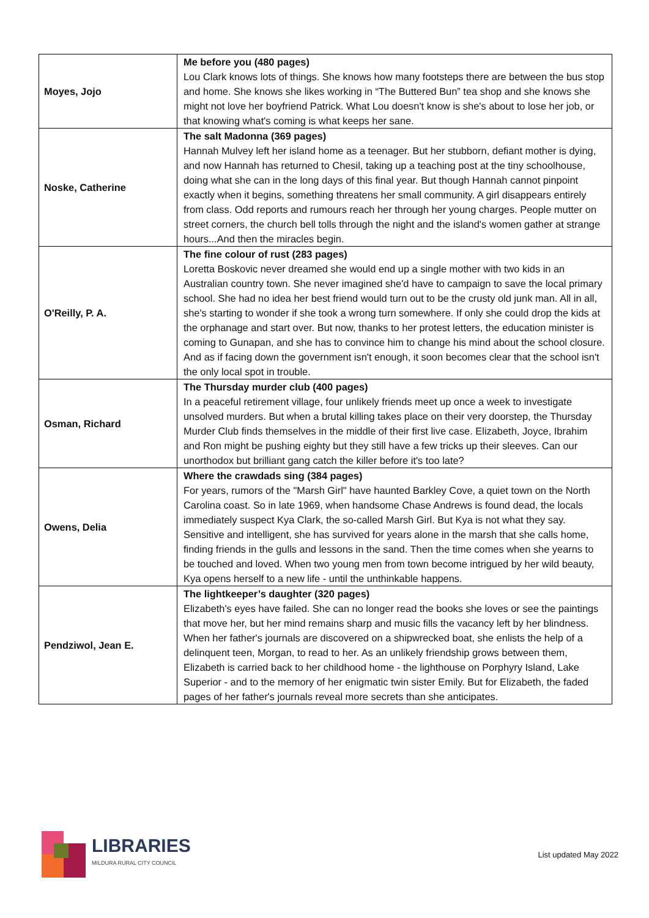| Moyes, Jojo | Me before you (480 pages) Lou Clark knows lots of things. She knows how many footsteps there are between the bus stop and home. She knows she likes working in “The Buttered Bun” tea shop and she knows she might not love her boyfriend Patrick. What Lou doesn't know is she's about to lose her job, or that knowing what's coming is what keeps her sane. |
| Noske, Catherine | The salt Madonna (369 pages) Hannah Mulvey left her island home as a teenager. But her stubborn, defiant mother is dying, and now Hannah has returned to Chesil, taking up a teaching post at the tiny schoolhouse, doing what she can in the long days of this final year. But though Hannah cannot pinpoint exactly when it begins, something threatens her small community. A girl disappears entirely from class. Odd reports and rumours reach her through her young charges. People mutter on street corners, the church bell tolls through the night and the island's women gather at strange hours...And then the miracles begin. |
| O'Reilly, P. A. | The fine colour of rust (283 pages) Loretta Boskovic never dreamed she would end up a single mother with two kids in an Australian country town. She never imagined she'd have to campaign to save the local primary school. She had no idea her best friend would turn out to be the crusty old junk man. All in all, she's starting to wonder if she took a wrong turn somewhere. If only she could drop the kids at the orphanage and start over. But now, thanks to her protest letters, the education minister is coming to Gunapan, and she has to convince him to change his mind about the school closure. And as if facing down the government isn't enough, it soon becomes clear that the school isn't the only local spot in trouble. |
| Osman, Richard | The Thursday murder club (400 pages) In a peaceful retirement village, four unlikely friends meet up once a week to investigate unsolved murders. But when a brutal killing takes place on their very doorstep, the Thursday Murder Club finds themselves in the middle of their first live case. Elizabeth, Joyce, Ibrahim and Ron might be pushing eighty but they still have a few tricks up their sleeves. Can our unorthodox but brilliant gang catch the killer before it's too late? |
| Owens, Delia | Where the crawdads sing (384 pages) For years, rumors of the "Marsh Girl" have haunted Barkley Cove, a quiet town on the North Carolina coast. So in late 1969, when handsome Chase Andrews is found dead, the locals immediately suspect Kya Clark, the so-called Marsh Girl. But Kya is not what they say. Sensitive and intelligent, she has survived for years alone in the marsh that she calls home, finding friends in the gulls and lessons in the sand. Then the time comes when she yearns to be touched and loved. When two young men from town become intrigued by her wild beauty, Kya opens herself to a new life - until the unthinkable happens. |
| Pendziwol, Jean E. | The lightkeeper’s daughter (320 pages) Elizabeth's eyes have failed. She can no longer read the books she loves or see the paintings that move her, but her mind remains sharp and music fills the vacancy left by her blindness. When her father's journals are discovered on a shipwrecked boat, she enlists the help of a delinquent teen, Morgan, to read to her. As an unlikely friendship grows between them, Elizabeth is carried back to her childhood home - the lighthouse on Porphyry Island, Lake Superior - and to the memory of her enigmatic twin sister Emily. But for Elizabeth, the faded pages of her father's journals reveal more secrets than she anticipates. |
LIBRARIES
MILDURA RURAL CITY COUNCIL
List updated May 2022